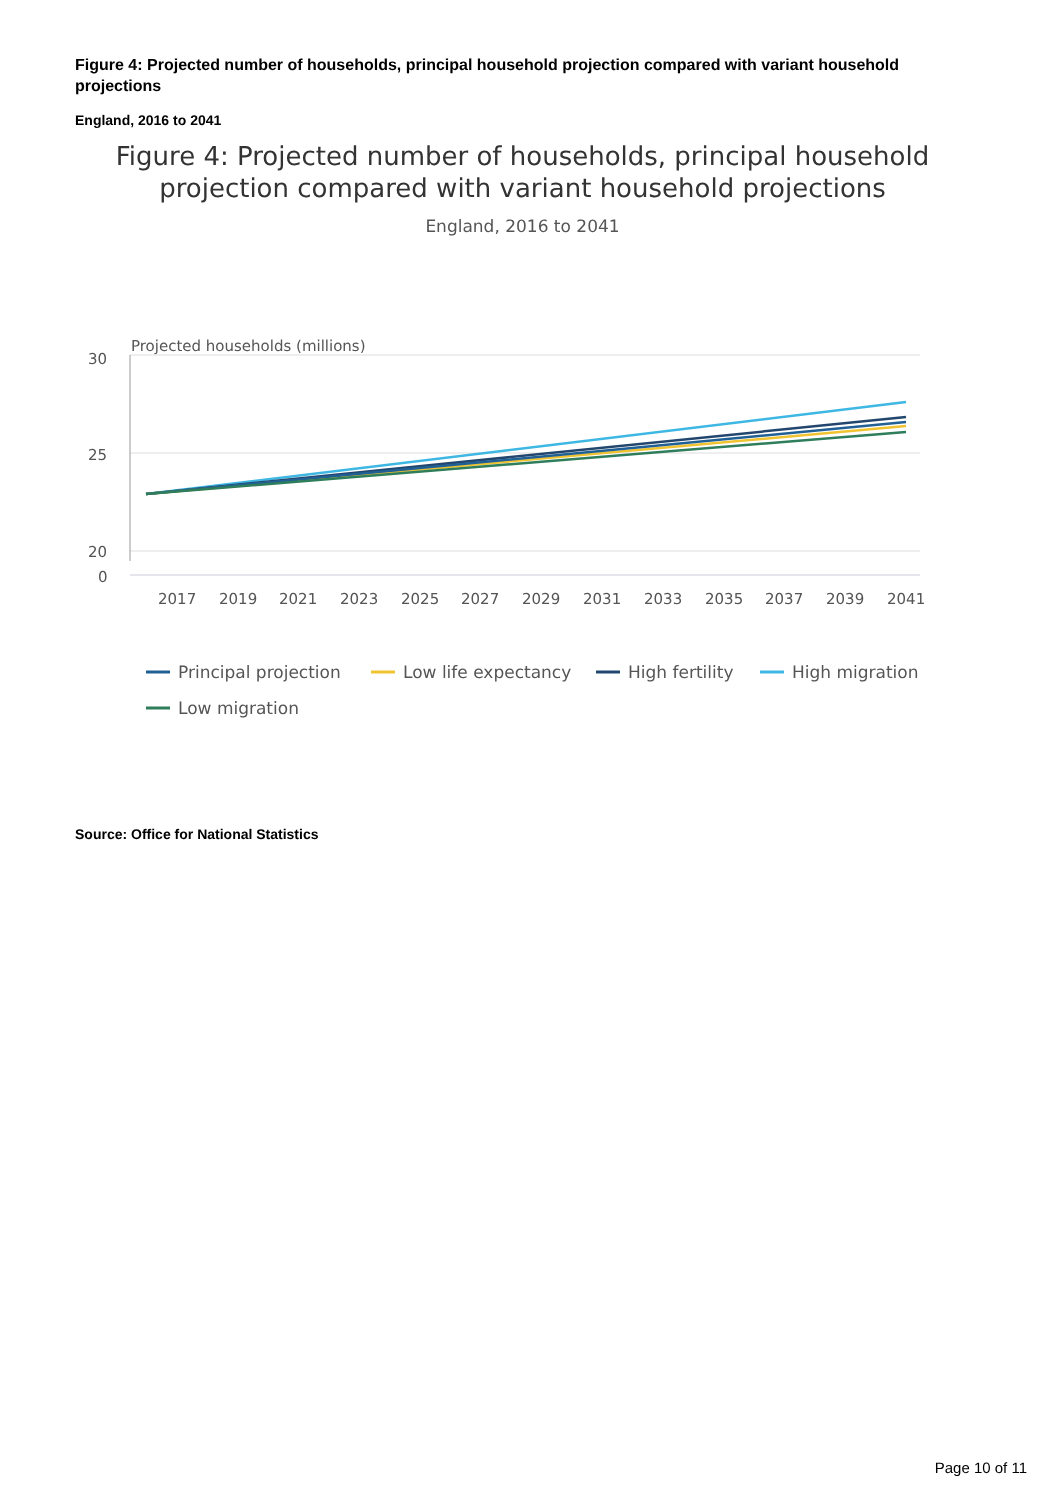Figure 4: Projected number of households, principal household projection compared with variant household projections
England, 2016 to 2041
Figure 4: Projected number of households, principal household projection compared with variant household projections
England, 2016 to 2041
Projected households (millions)
30
25
20
0
2017
2019
2021
2023
2025
2027
2029
2031
2033
2035
2037
2039
2041
Principal projection
Low life expectancy
High fertility
High migration
Low migration
Source: Office for National Statistics
Page 10 of 11